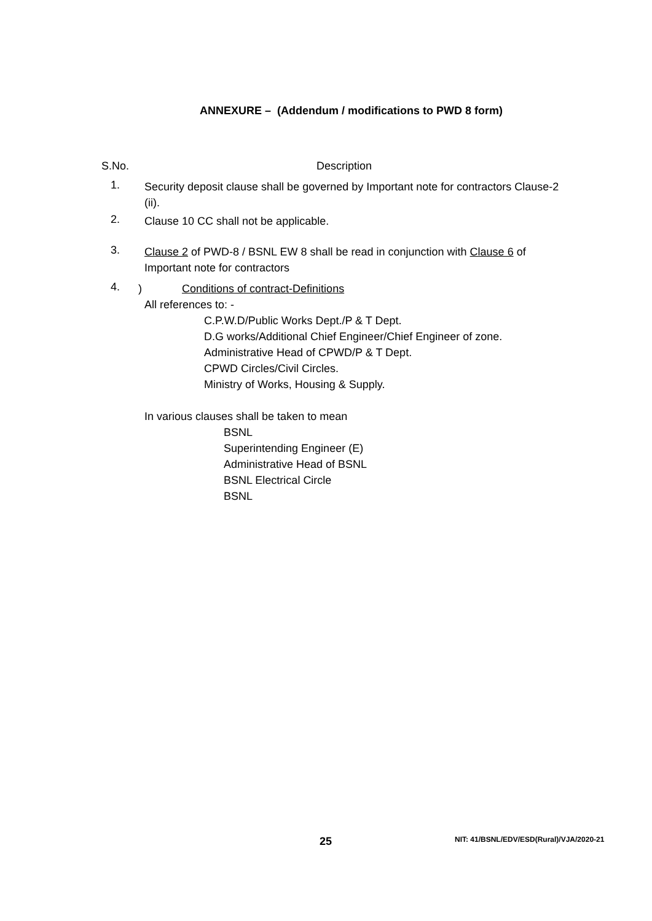ANNEXURE – (Addendum / modifications to PWD 8 form)
S.No. Description
1.
Security deposit clause shall be governed by Important note for contractors Clause-2 (ii).
2.
Clause 10 CC shall not be applicable.
3.
Clause 2 of PWD-8 / BSNL EW 8 shall be read in conjunction with Clause 6 of Important note for contractors
4.
) Conditions of contract-Definitions
All references to: -
C.P.W.D/Public Works Dept./P & T Dept.
D.G works/Additional Chief Engineer/Chief Engineer of zone.
Administrative Head of CPWD/P & T Dept.
CPWD Circles/Civil Circles.
Ministry of Works, Housing & Supply.
In various clauses shall be taken to mean
BSNL
Superintending Engineer (E)
Administrative Head of BSNL
BSNL Electrical Circle
BSNL
25 NIT: 41/BSNL/EDV/ESD(Rural)/VJA/2020-21